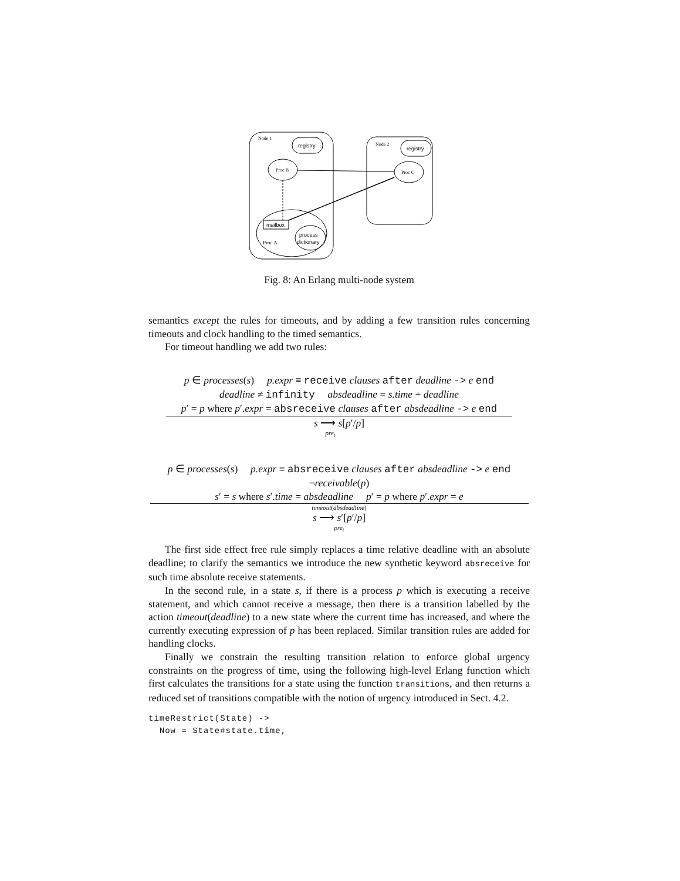Node 1
registry
Proc B
mailbox
Proc A
process
dictionary
Node 2
registry
Proc C
Fig. 8: An Erlang multi-node system
semantics except the rules for timeouts, and by adding a few transition rules concerning timeouts and clock handling to the timed semantics.
For timeout handling we add two rules:
p ∈ processes(s) p.expr ≡ receive clauses after deadline -> e end
deadline ≠ infinity absdeadline = s.time + deadline
p′ = p where p′.expr = absreceive clauses after absdeadline -> e end
s ⟶ s[p′/p]
pre<sub>t</sub>
p ∈ processes(s) p.expr ≡ absreceive clauses after absdeadline -> e end
¬receivable(p)
s′ = s where s′.time = absdeadline p′ = p where p′.expr = e
timeout(absdeadline)
s ⟶ s′[p′/p]
pre<sub>t</sub>
The first side effect free rule simply replaces a time relative deadline with an absolute deadline; to clarify the semantics we introduce the new synthetic keyword absreceive for such time absolute receive statements.
In the second rule, in a state s, if there is a process p which is executing a receive statement, and which cannot receive a message, then there is a transition labelled by the action timeout(deadline) to a new state where the current time has increased, and where the currently executing expression of p has been replaced. Similar transition rules are added for handling clocks.
Finally we constrain the resulting transition relation to enforce global urgency constraints on the progress of time, using the following high-level Erlang function which first calculates the transitions for a state using the function transitions, and then returns a reduced set of transitions compatible with the notion of urgency introduced in Sect. 4.2.
timeRestrict(State) ->
  Now = State#state.time,